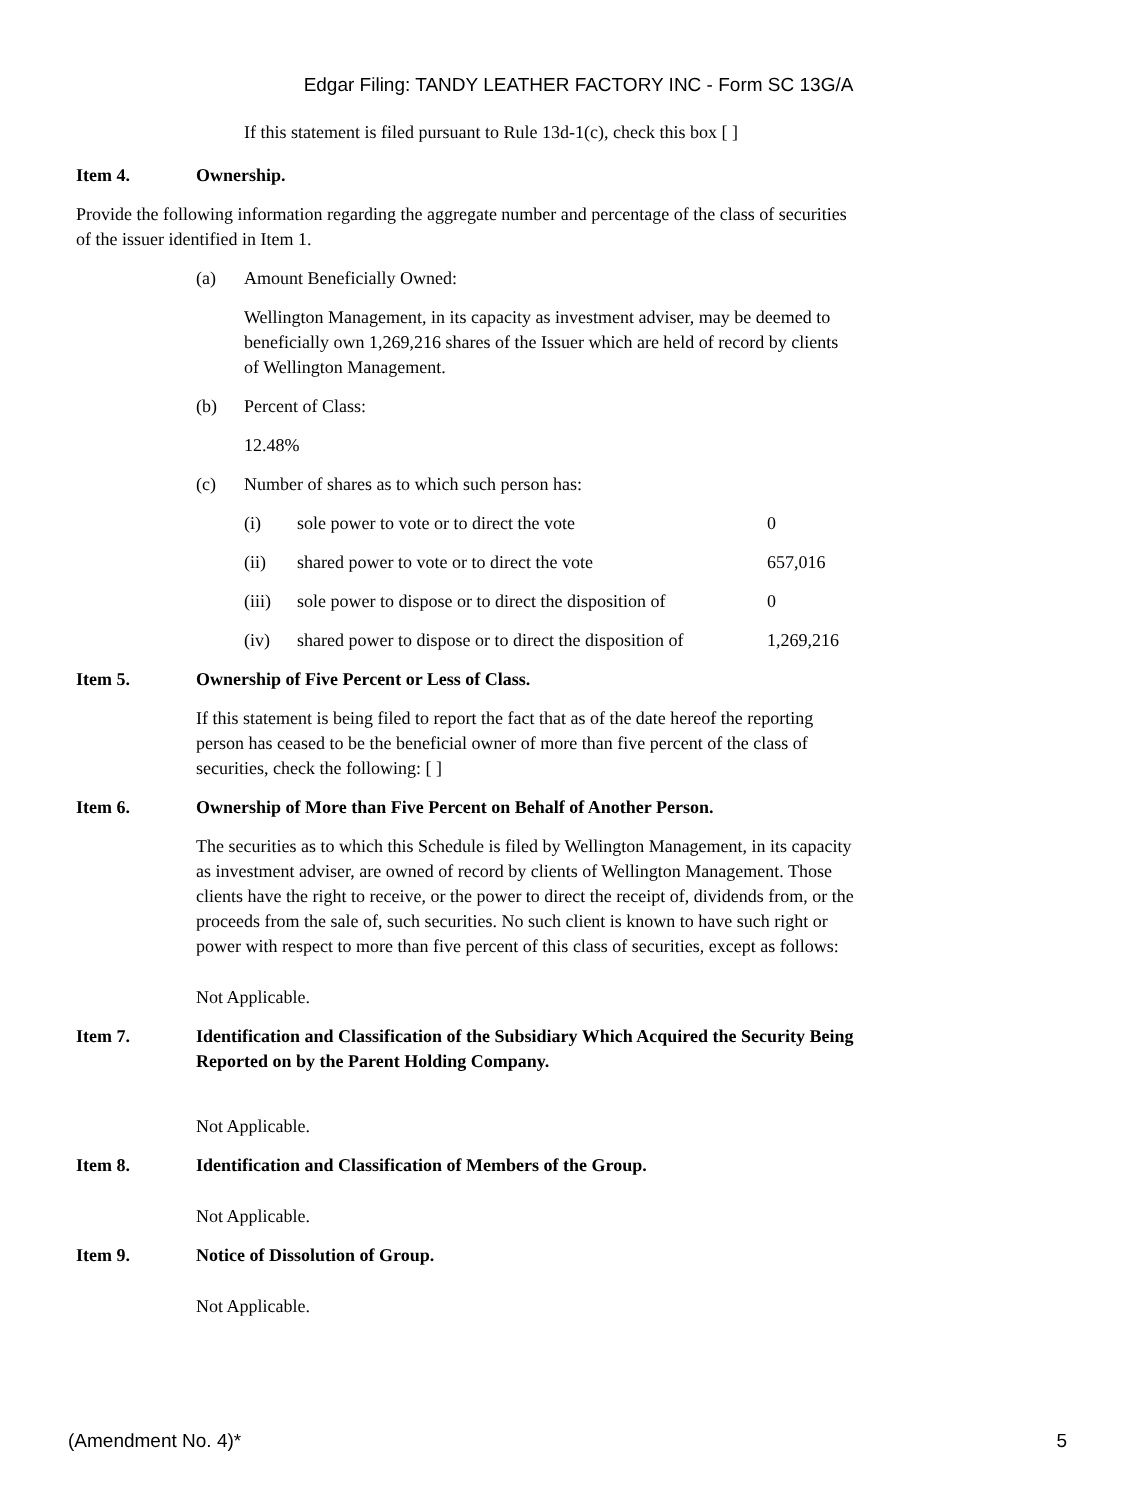Edgar Filing: TANDY LEATHER FACTORY INC - Form SC 13G/A
If this statement is filed pursuant to Rule 13d-1(c), check this box [ ]
Item 4. Ownership.
Provide the following information regarding the aggregate number and percentage of the class of securities of the issuer identified in Item 1.
(a) Amount Beneficially Owned:
Wellington Management, in its capacity as investment adviser, may be deemed to beneficially own 1,269,216 shares of the Issuer which are held of record by clients of Wellington Management.
(b) Percent of Class:
12.48%
(c) Number of shares as to which such person has:
(i) sole power to vote or to direct the vote 0
(ii) shared power to vote or to direct the vote 657,016
(iii) sole power to dispose or to direct the disposition of 0
(iv) shared power to dispose or to direct the disposition of 1,269,216
Item 5. Ownership of Five Percent or Less of Class.
If this statement is being filed to report the fact that as of the date hereof the reporting person has ceased to be the beneficial owner of more than five percent of the class of securities, check the following: [ ]
Item 6. Ownership of More than Five Percent on Behalf of Another Person.
The securities as to which this Schedule is filed by Wellington Management, in its capacity as investment adviser, are owned of record by clients of Wellington Management. Those clients have the right to receive, or the power to direct the receipt of, dividends from, or the proceeds from the sale of, such securities. No such client is known to have such right or power with respect to more than five percent of this class of securities, except as follows:
Not Applicable.
Item 7. Identification and Classification of the Subsidiary Which Acquired the Security Being Reported on by the Parent Holding Company.
Not Applicable.
Item 8. Identification and Classification of Members of the Group.
Not Applicable.
Item 9. Notice of Dissolution of Group.
Not Applicable.
(Amendment No. 4)* 5